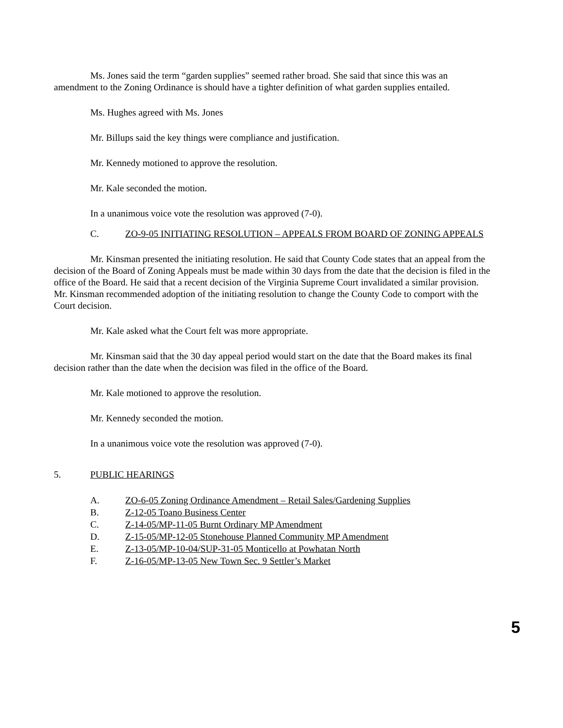Ms. Jones said the term “garden supplies” seemed rather broad. She said that since this was an amendment to the Zoning Ordinance is should have a tighter definition of what garden supplies entailed.
Ms. Hughes agreed with Ms. Jones
Mr. Billups said the key things were compliance and justification.
Mr. Kennedy motioned to approve the resolution.
Mr. Kale seconded the motion.
In a unanimous voice vote the resolution was approved (7-0).
C. ZO-9-05 INITIATING RESOLUTION – APPEALS FROM BOARD OF ZONING APPEALS
Mr. Kinsman presented the initiating resolution. He said that County Code states that an appeal from the decision of the Board of Zoning Appeals must be made within 30 days from the date that the decision is filed in the office of the Board. He said that a recent decision of the Virginia Supreme Court invalidated a similar provision. Mr. Kinsman recommended adoption of the initiating resolution to change the County Code to comport with the Court decision.
Mr. Kale asked what the Court felt was more appropriate.
Mr. Kinsman said that the 30 day appeal period would start on the date that the Board makes its final decision rather than the date when the decision was filed in the office of the Board.
Mr. Kale motioned to approve the resolution.
Mr. Kennedy seconded the motion.
In a unanimous voice vote the resolution was approved (7-0).
5. PUBLIC HEARINGS
A. ZO-6-05 Zoning Ordinance Amendment – Retail Sales/Gardening Supplies
B. Z-12-05 Toano Business Center
C. Z-14-05/MP-11-05 Burnt Ordinary MP Amendment
D. Z-15-05/MP-12-05 Stonehouse Planned Community MP Amendment
E. Z-13-05/MP-10-04/SUP-31-05 Monticello at Powhatan North
F. Z-16-05/MP-13-05 New Town Sec. 9 Settler’s Market
5